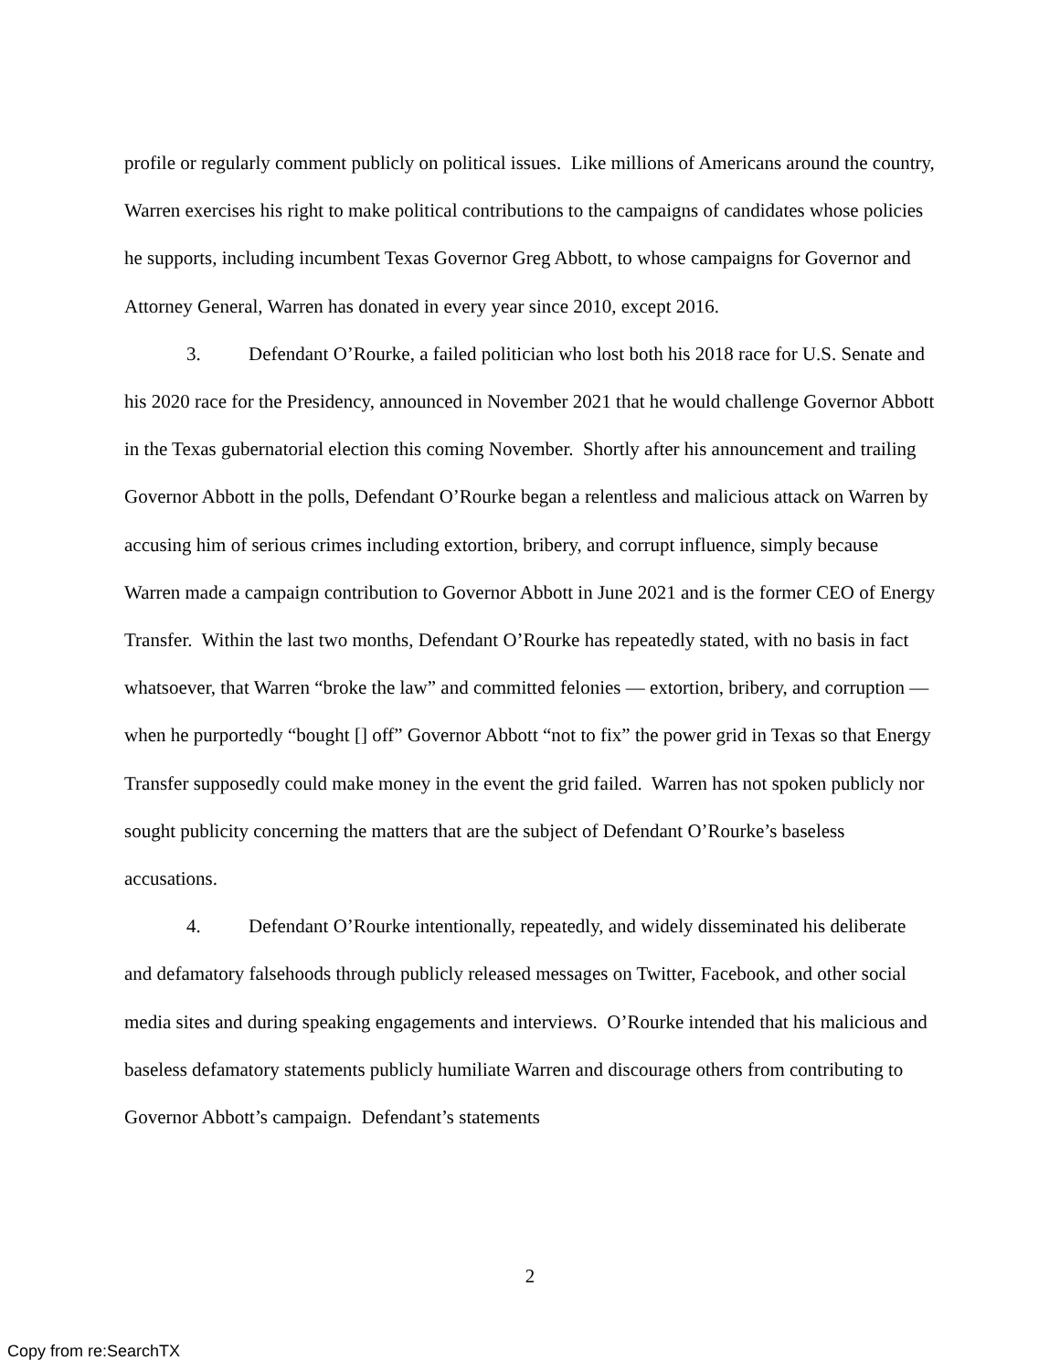profile or regularly comment publicly on political issues. Like millions of Americans around the country, Warren exercises his right to make political contributions to the campaigns of candidates whose policies he supports, including incumbent Texas Governor Greg Abbott, to whose campaigns for Governor and Attorney General, Warren has donated in every year since 2010, except 2016.
3. Defendant O’Rourke, a failed politician who lost both his 2018 race for U.S. Senate and his 2020 race for the Presidency, announced in November 2021 that he would challenge Governor Abbott in the Texas gubernatorial election this coming November. Shortly after his announcement and trailing Governor Abbott in the polls, Defendant O’Rourke began a relentless and malicious attack on Warren by accusing him of serious crimes including extortion, bribery, and corrupt influence, simply because Warren made a campaign contribution to Governor Abbott in June 2021 and is the former CEO of Energy Transfer. Within the last two months, Defendant O’Rourke has repeatedly stated, with no basis in fact whatsoever, that Warren “broke the law” and committed felonies — extortion, bribery, and corruption — when he purportedly “bought [] off” Governor Abbott “not to fix” the power grid in Texas so that Energy Transfer supposedly could make money in the event the grid failed. Warren has not spoken publicly nor sought publicity concerning the matters that are the subject of Defendant O’Rourke’s baseless accusations.
4. Defendant O’Rourke intentionally, repeatedly, and widely disseminated his deliberate and defamatory falsehoods through publicly released messages on Twitter, Facebook, and other social media sites and during speaking engagements and interviews. O’Rourke intended that his malicious and baseless defamatory statements publicly humiliate Warren and discourage others from contributing to Governor Abbott’s campaign. Defendant’s statements
2
Copy from re:SearchTX